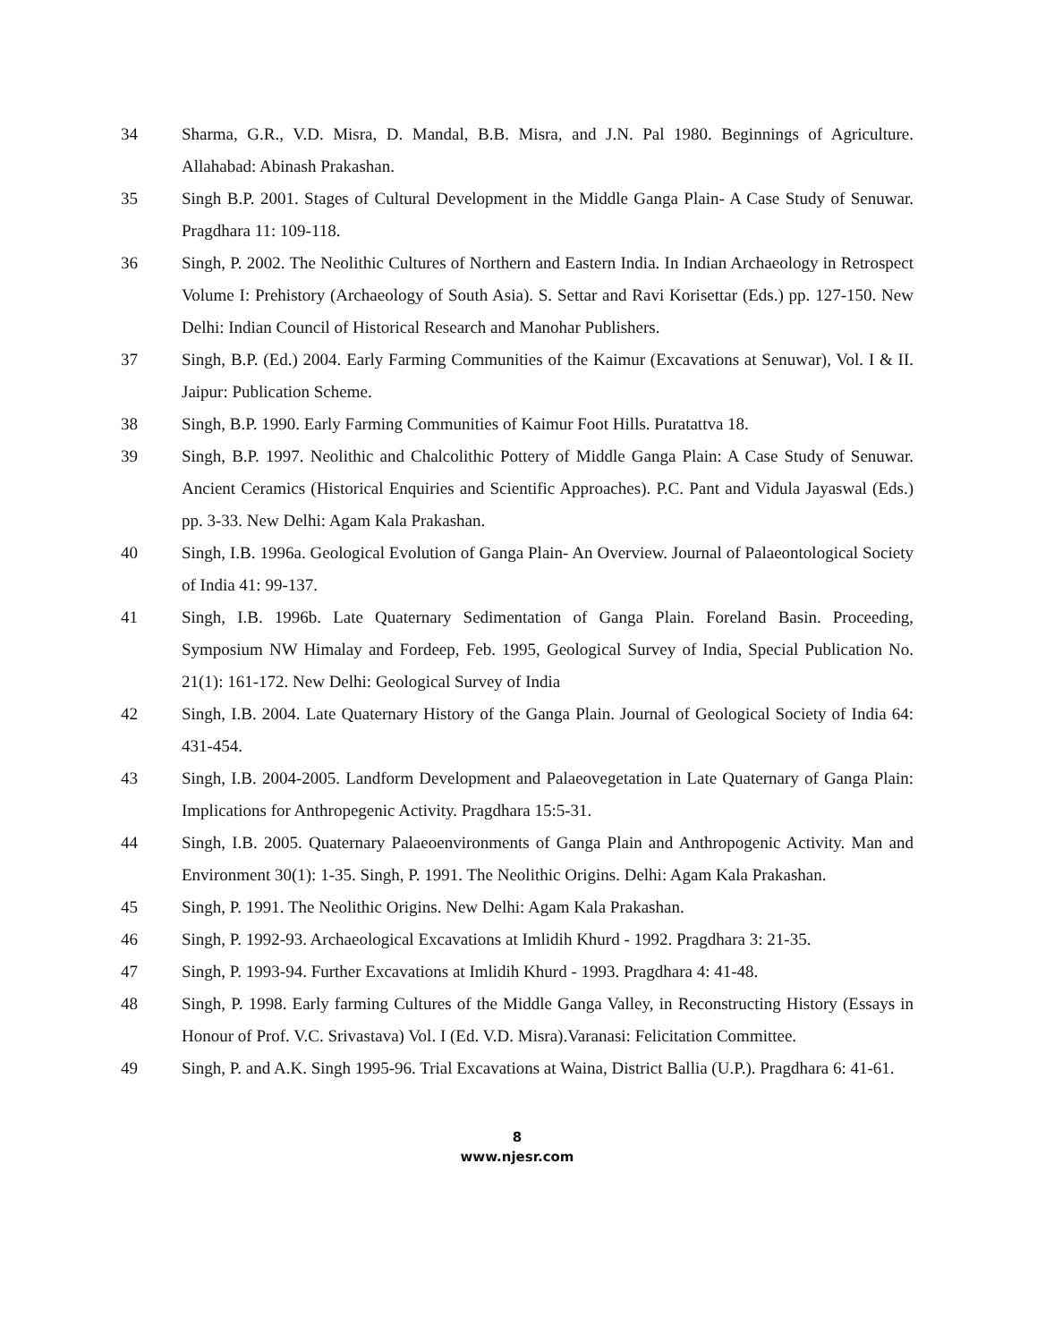34 Sharma, G.R., V.D. Misra, D. Mandal, B.B. Misra, and J.N. Pal 1980. Beginnings of Agriculture. Allahabad: Abinash Prakashan.
35 Singh B.P. 2001. Stages of Cultural Development in the Middle Ganga Plain- A Case Study of Senuwar. Pragdhara 11: 109-118.
36 Singh, P. 2002. The Neolithic Cultures of Northern and Eastern India. In Indian Archaeology in Retrospect Volume I: Prehistory (Archaeology of South Asia). S. Settar and Ravi Korisettar (Eds.) pp. 127-150. New Delhi: Indian Council of Historical Research and Manohar Publishers.
37 Singh, B.P. (Ed.) 2004. Early Farming Communities of the Kaimur (Excavations at Senuwar), Vol. I & II. Jaipur: Publication Scheme.
38 Singh, B.P. 1990. Early Farming Communities of Kaimur Foot Hills. Puratattva 18.
39 Singh, B.P. 1997. Neolithic and Chalcolithic Pottery of Middle Ganga Plain: A Case Study of Senuwar. Ancient Ceramics (Historical Enquiries and Scientific Approaches). P.C. Pant and Vidula Jayaswal (Eds.) pp. 3-33. New Delhi: Agam Kala Prakashan.
40 Singh, I.B. 1996a. Geological Evolution of Ganga Plain- An Overview. Journal of Palaeontological Society of India 41: 99-137.
41 Singh, I.B. 1996b. Late Quaternary Sedimentation of Ganga Plain. Foreland Basin. Proceeding, Symposium NW Himalay and Fordeep, Feb. 1995, Geological Survey of India, Special Publication No. 21(1): 161-172. New Delhi: Geological Survey of India
42 Singh, I.B. 2004. Late Quaternary History of the Ganga Plain. Journal of Geological Society of India 64: 431-454.
43 Singh, I.B. 2004-2005. Landform Development and Palaeovegetation in Late Quaternary of Ganga Plain: Implications for Anthropegenic Activity. Pragdhara 15:5-31.
44 Singh, I.B. 2005. Quaternary Palaeoenvironments of Ganga Plain and Anthropogenic Activity. Man and Environment 30(1): 1-35. Singh, P. 1991. The Neolithic Origins. Delhi: Agam Kala Prakashan.
45 Singh, P. 1991. The Neolithic Origins. New Delhi: Agam Kala Prakashan.
46 Singh, P. 1992-93. Archaeological Excavations at Imlidih Khurd - 1992. Pragdhara 3: 21-35.
47 Singh, P. 1993-94. Further Excavations at Imlidih Khurd - 1993. Pragdhara 4: 41-48.
48 Singh, P. 1998. Early farming Cultures of the Middle Ganga Valley, in Reconstructing History (Essays in Honour of Prof. V.C. Srivastava) Vol. I (Ed. V.D. Misra).Varanasi: Felicitation Committee.
49 Singh, P. and A.K. Singh 1995-96. Trial Excavations at Waina, District Ballia (U.P.). Pragdhara 6: 41-61.
8
www.njesr.com